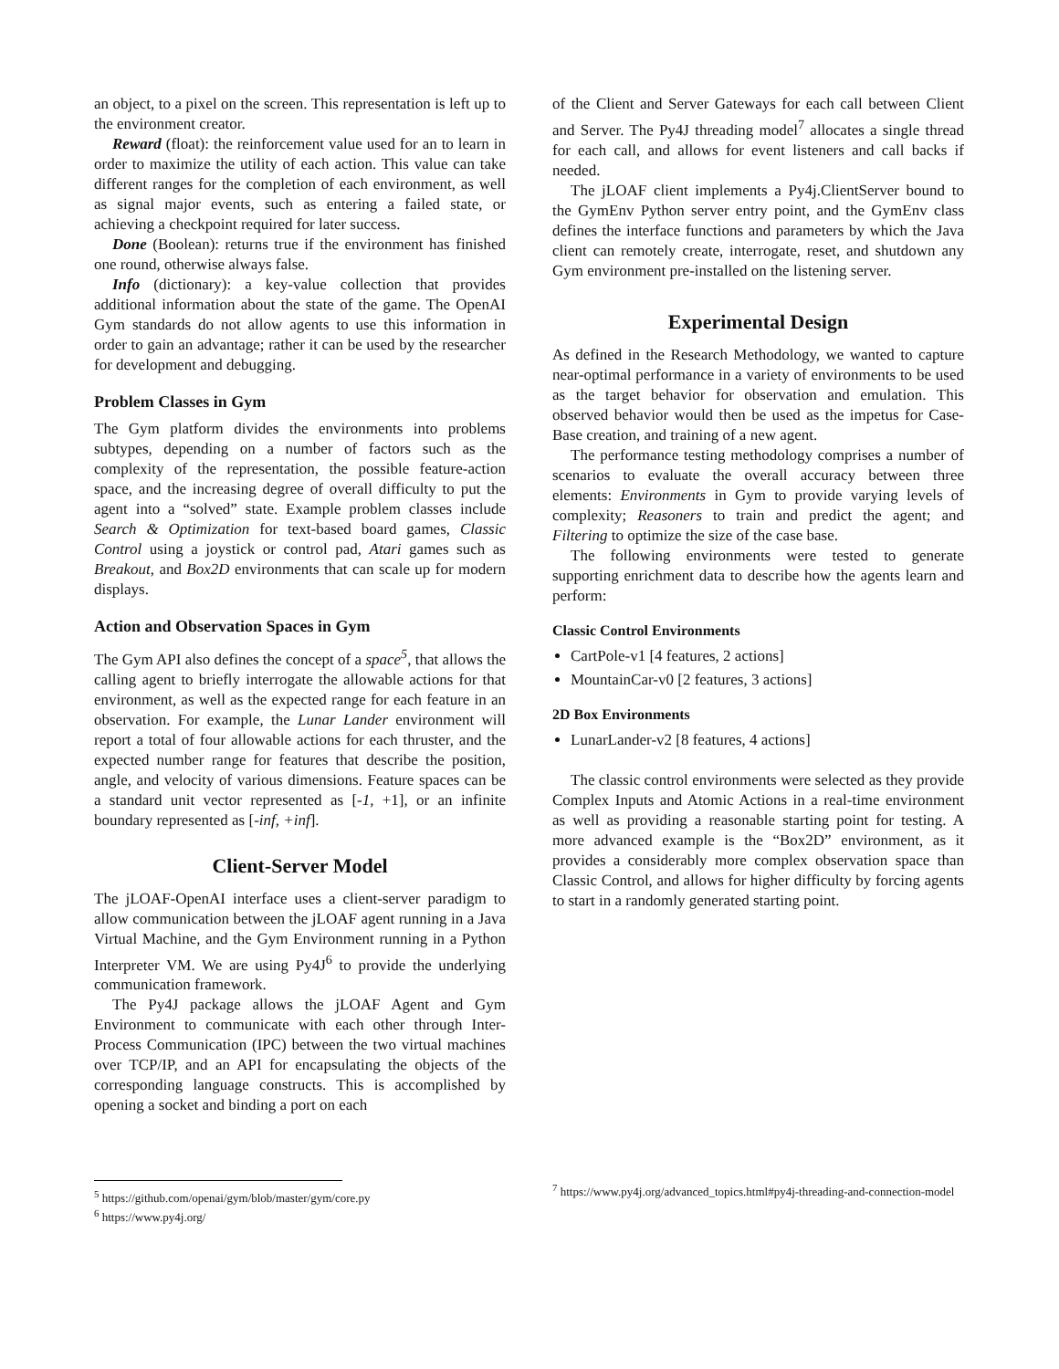an object, to a pixel on the screen. This representation is left up to the environment creator.
Reward (float): the reinforcement value used for an to learn in order to maximize the utility of each action. This value can take different ranges for the completion of each environment, as well as signal major events, such as entering a failed state, or achieving a checkpoint required for later success.
Done (Boolean): returns true if the environment has finished one round, otherwise always false.
Info (dictionary): a key-value collection that provides additional information about the state of the game. The OpenAI Gym standards do not allow agents to use this information in order to gain an advantage; rather it can be used by the researcher for development and debugging.
Problem Classes in Gym
The Gym platform divides the environments into problems subtypes, depending on a number of factors such as the complexity of the representation, the possible feature-action space, and the increasing degree of overall difficulty to put the agent into a “solved” state. Example problem classes include Search & Optimization for text-based board games, Classic Control using a joystick or control pad, Atari games such as Breakout, and Box2D environments that can scale up for modern displays.
Action and Observation Spaces in Gym
The Gym API also defines the concept of a space<sup>5</sup>, that allows the calling agent to briefly interrogate the allowable actions for that environment, as well as the expected range for each feature in an observation. For example, the Lunar Lander environment will report a total of four allowable actions for each thruster, and the expected number range for features that describe the position, angle, and velocity of various dimensions. Feature spaces can be a standard unit vector represented as [-1, +1], or an infinite boundary represented as [-inf, +inf].
Client-Server Model
The jLOAF-OpenAI interface uses a client-server paradigm to allow communication between the jLOAF agent running in a Java Virtual Machine, and the Gym Environment running in a Python Interpreter VM. We are using Py4J<sup>6</sup> to provide the underlying communication framework.
The Py4J package allows the jLOAF Agent and Gym Environment to communicate with each other through Inter-Process Communication (IPC) between the two virtual machines over TCP/IP, and an API for encapsulating the objects of the corresponding language constructs. This is accomplished by opening a socket and binding a port on each
<sup>5</sup> https://github.com/openai/gym/blob/master/gym/core.py
<sup>6</sup> https://www.py4j.org/
of the Client and Server Gateways for each call between Client and Server. The Py4J threading model<sup>7</sup> allocates a single thread for each call, and allows for event listeners and call backs if needed.
The jLOAF client implements a Py4j.ClientServer bound to the GymEnv Python server entry point, and the GymEnv class defines the interface functions and parameters by which the Java client can remotely create, interrogate, reset, and shutdown any Gym environment pre-installed on the listening server.
Experimental Design
As defined in the Research Methodology, we wanted to capture near-optimal performance in a variety of environments to be used as the target behavior for observation and emulation. This observed behavior would then be used as the impetus for Case-Base creation, and training of a new agent.
The performance testing methodology comprises a number of scenarios to evaluate the overall accuracy between three elements: Environments in Gym to provide varying levels of complexity; Reasoners to train and predict the agent; and Filtering to optimize the size of the case base.
The following environments were tested to generate supporting enrichment data to describe how the agents learn and perform:
Classic Control Environments
CartPole-v1 [4 features, 2 actions]
MountainCar-v0 [2 features, 3 actions]
2D Box Environments
LunarLander-v2 [8 features, 4 actions]
The classic control environments were selected as they provide Complex Inputs and Atomic Actions in a real-time environment as well as providing a reasonable starting point for testing. A more advanced example is the “Box2D” environment, as it provides a considerably more complex observation space than Classic Control, and allows for higher difficulty by forcing agents to start in a randomly generated starting point.
<sup>7</sup> https://www.py4j.org/advanced_topics.html#py4j-threading-and-connection-model